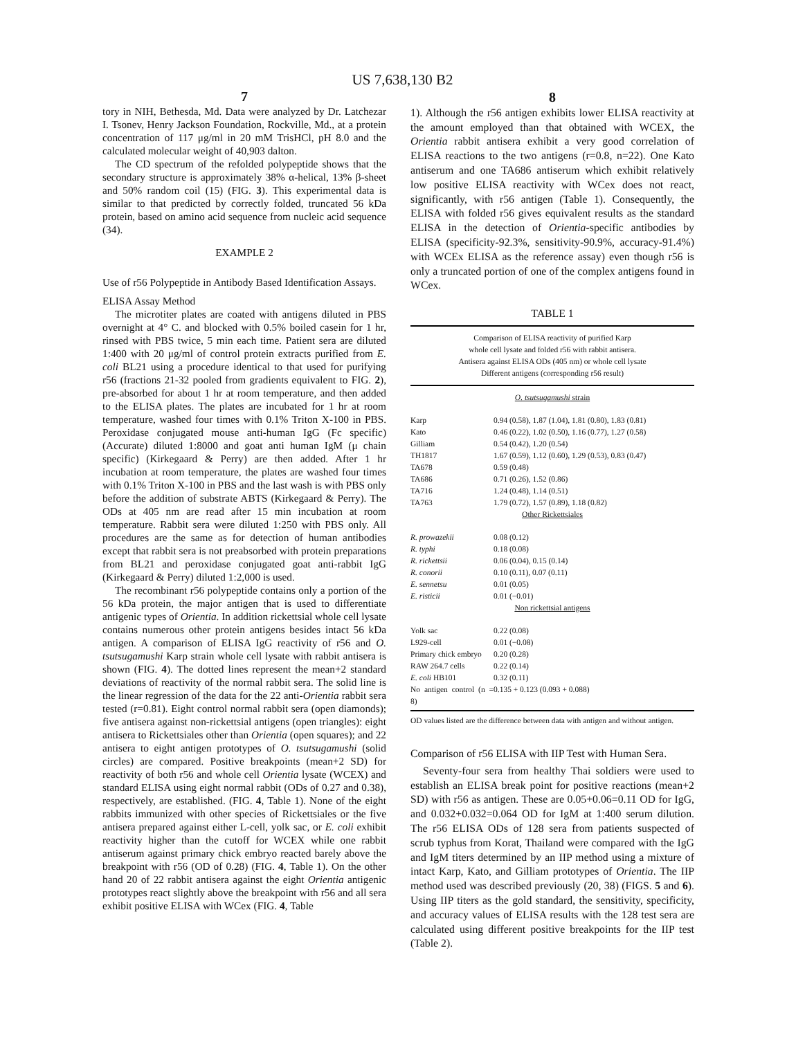US 7,638,130 B2
7
tory in NIH, Bethesda, Md. Data were analyzed by Dr. Latchezar I. Tsonev, Henry Jackson Foundation, Rockville, Md., at a protein concentration of 117 μg/ml in 20 mM TrisHCl, pH 8.0 and the calculated molecular weight of 40,903 dalton.
The CD spectrum of the refolded polypeptide shows that the secondary structure is approximately 38% α-helical, 13% β-sheet and 50% random coil (15) (FIG. 3). This experimental data is similar to that predicted by correctly folded, truncated 56 kDa protein, based on amino acid sequence from nucleic acid sequence (34).
EXAMPLE 2
Use of r56 Polypeptide in Antibody Based Identification Assays.
ELISA Assay Method
The microtiter plates are coated with antigens diluted in PBS overnight at 4° C. and blocked with 0.5% boiled casein for 1 hr, rinsed with PBS twice, 5 min each time. Patient sera are diluted 1:400 with 20 μg/ml of control protein extracts purified from E. coli BL21 using a procedure identical to that used for purifying r56 (fractions 21-32 pooled from gradients equivalent to FIG. 2), pre-absorbed for about 1 hr at room temperature, and then added to the ELISA plates. The plates are incubated for 1 hr at room temperature, washed four times with 0.1% Triton X-100 in PBS. Peroxidase conjugated mouse anti-human IgG (Fc specific) (Accurate) diluted 1:8000 and goat anti human IgM (μ chain specific) (Kirkegaard & Perry) are then added. After 1 hr incubation at room temperature, the plates are washed four times with 0.1% Triton X-100 in PBS and the last wash is with PBS only before the addition of substrate ABTS (Kirkegaard & Perry). The ODs at 405 nm are read after 15 min incubation at room temperature. Rabbit sera were diluted 1:250 with PBS only. All procedures are the same as for detection of human antibodies except that rabbit sera is not preabsorbed with protein preparations from BL21 and peroxidase conjugated goat anti-rabbit IgG (Kirkegaard & Perry) diluted 1:2,000 is used.
The recombinant r56 polypeptide contains only a portion of the 56 kDa protein, the major antigen that is used to differentiate antigenic types of Orientia. In addition rickettsial whole cell lysate contains numerous other protein antigens besides intact 56 kDa antigen. A comparison of ELISA IgG reactivity of r56 and O. tsutsugamushi Karp strain whole cell lysate with rabbit antisera is shown (FIG. 4). The dotted lines represent the mean+2 standard deviations of reactivity of the normal rabbit sera. The solid line is the linear regression of the data for the 22 anti-Orientia rabbit sera tested (r=0.81). Eight control normal rabbit sera (open diamonds); five antisera against non-rickettsial antigens (open triangles): eight antisera to Rickettsiales other than Orientia (open squares); and 22 antisera to eight antigen prototypes of O. tsutsugamushi (solid circles) are compared. Positive breakpoints (mean+2 SD) for reactivity of both r56 and whole cell Orientia lysate (WCEX) and standard ELISA using eight normal rabbit (ODs of 0.27 and 0.38), respectively, are established. (FIG. 4, Table 1). None of the eight rabbits immunized with other species of Rickettsiales or the five antisera prepared against either L-cell, yolk sac, or E. coli exhibit reactivity higher than the cutoff for WCEX while one rabbit antiserum against primary chick embryo reacted barely above the breakpoint with r56 (OD of 0.28) (FIG. 4, Table 1). On the other hand 20 of 22 rabbit antisera against the eight Orientia antigenic prototypes react slightly above the breakpoint with r56 and all sera exhibit positive ELISA with WCex (FIG. 4, Table
8
1). Although the r56 antigen exhibits lower ELISA reactivity at the amount employed than that obtained with WCEX, the Orientia rabbit antisera exhibit a very good correlation of ELISA reactions to the two antigens (r=0.8, n=22). One Kato antiserum and one TA686 antiserum which exhibit relatively low positive ELISA reactivity with WCex does not react, significantly, with r56 antigen (Table 1). Consequently, the ELISA with folded r56 gives equivalent results as the standard ELISA in the detection of Orientia-specific antibodies by ELISA (specificity-92.3%, sensitivity-90.9%, accuracy-91.4%) with WCEx ELISA as the reference assay) even though r56 is only a truncated portion of one of the complex antigens found in WCex.
TABLE 1
| Comparison of ELISA reactivity of purified Karp whole cell lysate and folded r56 with rabbit antisera. Antisera against ELISA ODs (405 nm) or whole cell lysate Different antigens (corresponding r56 result) | |
| O. tsutsugamushi strain | |
| Karp | 0.94 (0.58), 1.87 (1.04), 1.81 (0.80), 1.83 (0.81) |
| Kato | 0.46 (0.22), 1.02 (0.50), 1.16 (0.77), 1.27 (0.58) |
| Gilliam | 0.54 (0.42), 1.20 (0.54) |
| TH1817 | 1.67 (0.59), 1.12 (0.60), 1.29 (0.53), 0.83 (0.47) |
| TA678 | 0.59 (0.48) |
| TA686 | 0.71 (0.26), 1.52 (0.86) |
| TA716 | 1.24 (0.48), 1.14 (0.51) |
| TA763 | 1.79 (0.72), 1.57 (0.89), 1.18 (0.82) |
| Other Rickettsiales | |
| R. prowazekii | 0.08 (0.12) |
| R. typhi | 0.18 (0.08) |
| R. rickettsii | 0.06 (0.04), 0.15 (0.14) |
| R. conorii | 0.10 (0.11), 0.07 (0.11) |
| E. sennetsu | 0.01 (0.05) |
| E. risticii | 0.01 (−0.01) |
| Non rickettsial antigens | |
| Yolk sac | 0.22 (0.08) |
| L929-cell | 0.01 (−0.08) |
| Primary chick embryo | 0.20 (0.28) |
| RAW 264.7 cells | 0.22 (0.14) |
| E. coli HB101 | 0.32 (0.11) |
| No antigen control (n = 8) | 0.135 + 0.123 (0.093 + 0.088) |
| OD values listed are the difference between data with antigen and without antigen. | |
Comparison of r56 ELISA with IIP Test with Human Sera.
Seventy-four sera from healthy Thai soldiers were used to establish an ELISA break point for positive reactions (mean+2 SD) with r56 as antigen. These are 0.05+0.06=0.11 OD for IgG, and 0.032+0.032=0.064 OD for IgM at 1:400 serum dilution. The r56 ELISA ODs of 128 sera from patients suspected of scrub typhus from Korat, Thailand were compared with the IgG and IgM titers determined by an IIP method using a mixture of intact Karp, Kato, and Gilliam prototypes of Orientia. The IIP method used was described previously (20, 38) (FIGS. 5 and 6). Using IIP titers as the gold standard, the sensitivity, specificity, and accuracy values of ELISA results with the 128 test sera are calculated using different positive breakpoints for the IIP test (Table 2).